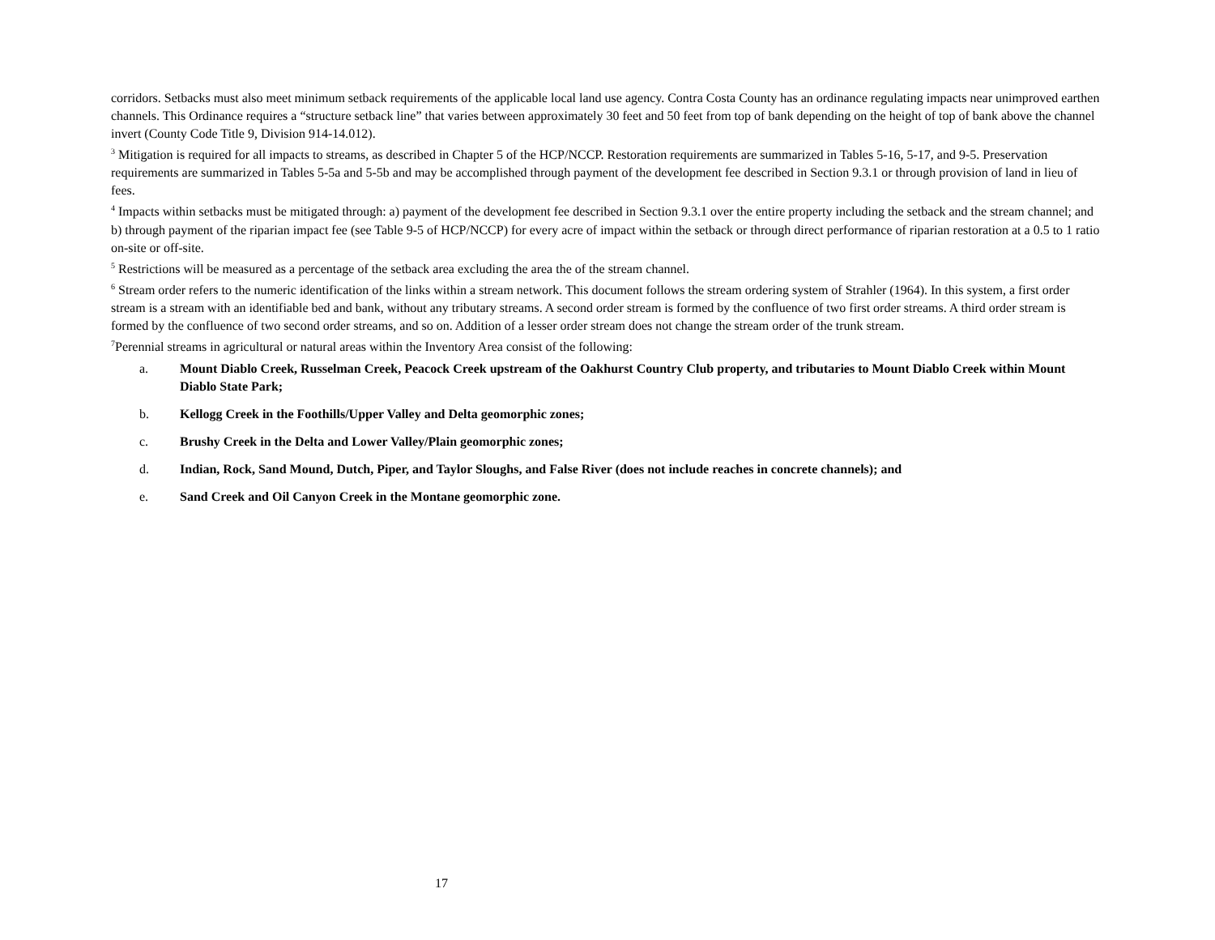corridors. Setbacks must also meet minimum setback requirements of the applicable local land use agency. Contra Costa County has an ordinance regulating impacts near unimproved earthen channels. This Ordinance requires a “structure setback line” that varies between approximately 30 feet and 50 feet from top of bank depending on the height of top of bank above the channel invert (County Code Title 9, Division 914-14.012).
<sup>3</sup> Mitigation is required for all impacts to streams, as described in Chapter 5 of the HCP/NCCP. Restoration requirements are summarized in Tables 5-16, 5-17, and 9-5. Preservation requirements are summarized in Tables 5-5a and 5-5b and may be accomplished through payment of the development fee described in Section 9.3.1 or through provision of land in lieu of fees.
<sup>4</sup> Impacts within setbacks must be mitigated through: a) payment of the development fee described in Section 9.3.1 over the entire property including the setback and the stream channel; and b) through payment of the riparian impact fee (see Table 9-5 of HCP/NCCP) for every acre of impact within the setback or through direct performance of riparian restoration at a 0.5 to 1 ratio on-site or off-site.
<sup>5</sup> Restrictions will be measured as a percentage of the setback area excluding the area the of the stream channel.
<sup>6</sup> Stream order refers to the numeric identification of the links within a stream network. This document follows the stream ordering system of Strahler (1964). In this system, a first order stream is a stream with an identifiable bed and bank, without any tributary streams. A second order stream is formed by the confluence of two first order streams. A third order stream is formed by the confluence of two second order streams, and so on. Addition of a lesser order stream does not change the stream order of the trunk stream.
<sup>7</sup> Perennial streams in agricultural or natural areas within the Inventory Area consist of the following:
a. Mount Diablo Creek, Russelman Creek, Peacock Creek upstream of the Oakhurst Country Club property, and tributaries to Mount Diablo Creek within Mount Diablo State Park;
b. Kellogg Creek in the Foothills/Upper Valley and Delta geomorphic zones;
c. Brushy Creek in the Delta and Lower Valley/Plain geomorphic zones;
d. Indian, Rock, Sand Mound, Dutch, Piper, and Taylor Sloughs, and False River (does not include reaches in concrete channels); and
e. Sand Creek and Oil Canyon Creek in the Montane geomorphic zone.
17